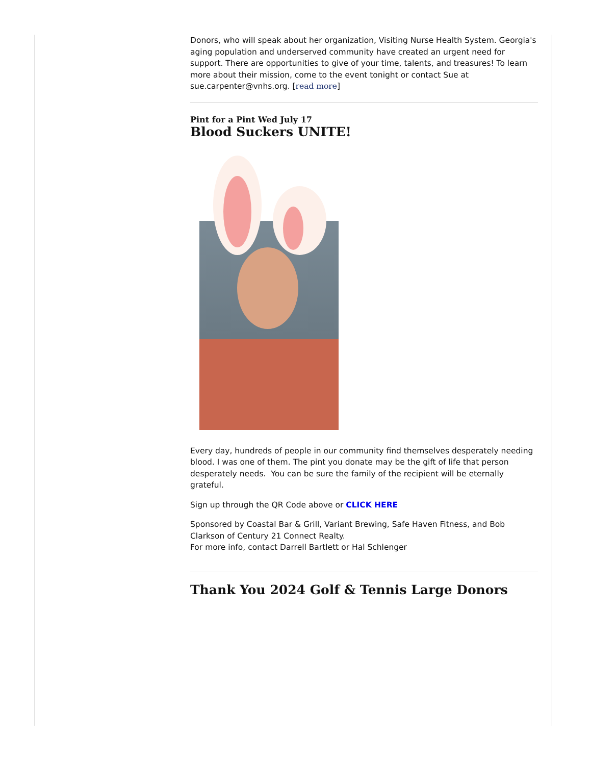Donors, who will speak about her organization, Visiting Nurse Health System. Georgia's aging population and underserved community have created an urgent need for support. There are opportunities to give of your time, talents, and treasures! To learn more about their mission, come to the event tonight or contact Sue at sue.carpenter@vnhs.org. [read more]
Pint for a Pint Wed July 17
Blood Suckers UNITE!
Every day, hundreds of people in our community find themselves desperately needing blood. I was one of them. The pint you donate may be the gift of life that person desperately needs. You can be sure the family of the recipient will be eternally grateful.
Sign up through the QR Code above or CLICK HERE
Sponsored by Coastal Bar & Grill, Variant Brewing, Safe Haven Fitness, and Bob Clarkson of Century 21 Connect Realty.
For more info, contact Darrell Bartlett or Hal Schlenger
Thank You 2024 Golf & Tennis Large Donors